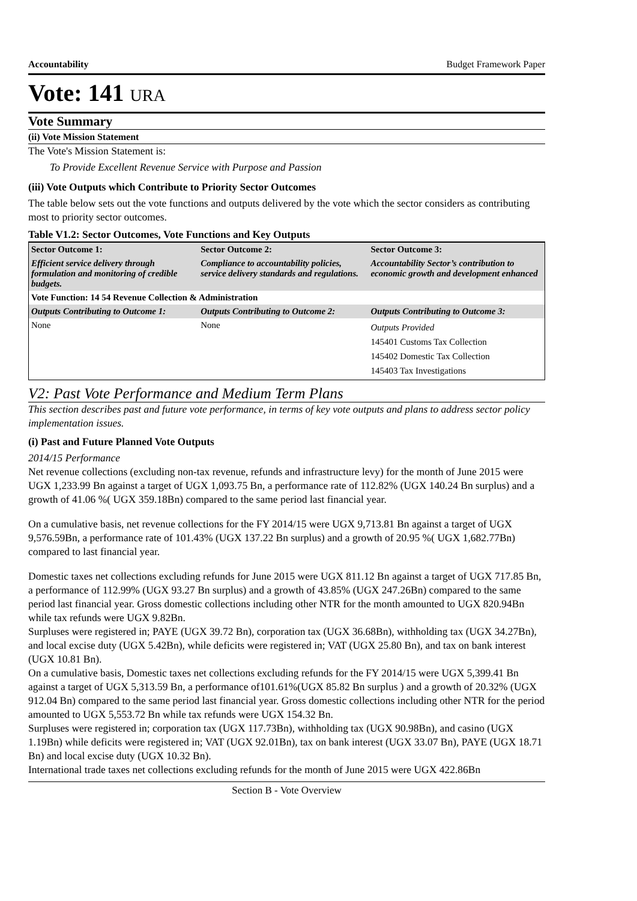Accountability Budget Framework Paper
Vote: 141 URA
Vote Summary
(ii) Vote Mission Statement
The Vote's Mission Statement is:
To Provide Excellent Revenue Service with Purpose and Passion
(iii) Vote Outputs which Contribute to Priority Sector Outcomes
The table below sets out the vote functions and outputs delivered by the vote which the sector considers as contributing most to priority sector outcomes.
Table V1.2: Sector Outcomes, Vote Functions and Key Outputs
| Sector Outcome 1: | Sector Outcome 2: | Sector Outcome 3: |
| Efficient service delivery through formulation and monitoring of credible budgets. | Compliance to accountability policies, service delivery standards and regulations. | Accountability Sector’s contribution to economic growth and development enhanced |
| Vote Function: 14 54 Revenue Collection & Administration | | |
| Outputs Contributing to Outcome 1: | Outputs Contributing to Outcome 2: | Outputs Contributing to Outcome 3: |
| None | None | Outputs Provided 145401 Customs Tax Collection 145402 Domestic Tax Collection 145403 Tax Investigations |
V2: Past Vote Performance and Medium Term Plans
This section describes past and future vote performance, in terms of key vote outputs and plans to address sector policy implementation issues.
(i) Past and Future Planned Vote Outputs
2014/15 Performance
Net revenue collections (excluding non-tax revenue, refunds and infrastructure levy) for the month of June 2015 were UGX 1,233.99 Bn against a target of UGX 1,093.75 Bn, a performance rate of 112.82% (UGX 140.24 Bn surplus) and a growth of 41.06 %( UGX 359.18Bn) compared to the same period last financial year.
On a cumulative basis, net revenue collections for the FY 2014/15 were UGX 9,713.81 Bn against a target of UGX 9,576.59Bn, a performance rate of 101.43% (UGX 137.22 Bn surplus) and a growth of 20.95 %( UGX 1,682.77Bn) compared to last financial year.
Domestic taxes net collections excluding refunds for June 2015 were UGX 811.12 Bn against a target of UGX 717.85 Bn, a performance of 112.99% (UGX 93.27 Bn surplus) and a growth of 43.85% (UGX 247.26Bn) compared to the same period last financial year. Gross domestic collections including other NTR for the month amounted to UGX 820.94Bn while tax refunds were UGX 9.82Bn.
Surpluses were registered in; PAYE (UGX 39.72 Bn), corporation tax (UGX 36.68Bn), withholding tax (UGX 34.27Bn), and local excise duty (UGX 5.42Bn), while deficits were registered in; VAT (UGX 25.80 Bn), and tax on bank interest (UGX 10.81 Bn).
On a cumulative basis, Domestic taxes net collections excluding refunds for the FY 2014/15 were UGX 5,399.41 Bn against a target of UGX 5,313.59 Bn, a performance of101.61%(UGX 85.82 Bn surplus ) and a growth of 20.32% (UGX 912.04 Bn) compared to the same period last financial year. Gross domestic collections including other NTR for the period amounted to UGX 5,553.72 Bn while tax refunds were UGX 154.32 Bn.
Surpluses were registered in; corporation tax (UGX 117.73Bn), withholding tax (UGX 90.98Bn), and casino (UGX 1.19Bn) while deficits were registered in; VAT (UGX 92.01Bn), tax on bank interest (UGX 33.07 Bn), PAYE (UGX 18.71 Bn) and local excise duty (UGX 10.32 Bn).
International trade taxes net collections excluding refunds for the month of June 2015 were UGX 422.86Bn
Section B - Vote Overview